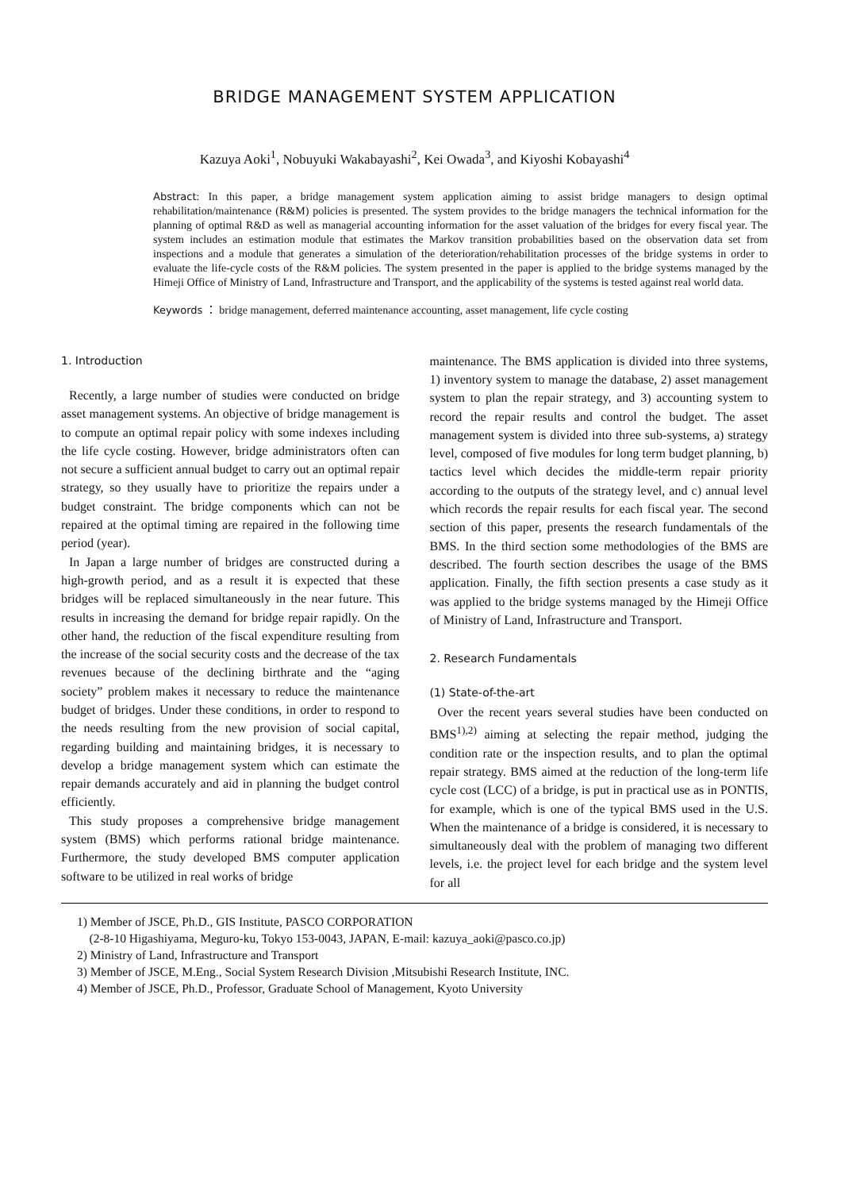BRIDGE MANAGEMENT SYSTEM APPLICATION
Kazuya Aoki<sup>1</sup>, Nobuyuki Wakabayashi<sup>2</sup>, Kei Owada<sup>3</sup>, and Kiyoshi Kobayashi<sup>4</sup>
Abstract: In this paper, a bridge management system application aiming to assist bridge managers to design optimal rehabilitation/maintenance (R&M) policies is presented. The system provides to the bridge managers the technical information for the planning of optimal R&D as well as managerial accounting information for the asset valuation of the bridges for every fiscal year. The system includes an estimation module that estimates the Markov transition probabilities based on the observation data set from inspections and a module that generates a simulation of the deterioration/rehabilitation processes of the bridge systems in order to evaluate the life-cycle costs of the R&M policies. The system presented in the paper is applied to the bridge systems managed by the Himeji Office of Ministry of Land, Infrastructure and Transport, and the applicability of the systems is tested against real world data.
Keywords ： bridge management, deferred maintenance accounting, asset management, life cycle costing
1. Introduction
Recently, a large number of studies were conducted on bridge asset management systems. An objective of bridge management is to compute an optimal repair policy with some indexes including the life cycle costing. However, bridge administrators often can not secure a sufficient annual budget to carry out an optimal repair strategy, so they usually have to prioritize the repairs under a budget constraint. The bridge components which can not be repaired at the optimal timing are repaired in the following time period (year).
In Japan a large number of bridges are constructed during a high-growth period, and as a result it is expected that these bridges will be replaced simultaneously in the near future. This results in increasing the demand for bridge repair rapidly. On the other hand, the reduction of the fiscal expenditure resulting from the increase of the social security costs and the decrease of the tax revenues because of the declining birthrate and the “aging society” problem makes it necessary to reduce the maintenance budget of bridges. Under these conditions, in order to respond to the needs resulting from the new provision of social capital, regarding building and maintaining bridges, it is necessary to develop a bridge management system which can estimate the repair demands accurately and aid in planning the budget control efficiently.
This study proposes a comprehensive bridge management system (BMS) which performs rational bridge maintenance. Furthermore, the study developed BMS computer application software to be utilized in real works of bridge
maintenance. The BMS application is divided into three systems, 1) inventory system to manage the database, 2) asset management system to plan the repair strategy, and 3) accounting system to record the repair results and control the budget. The asset management system is divided into three sub-systems, a) strategy level, composed of five modules for long term budget planning, b) tactics level which decides the middle-term repair priority according to the outputs of the strategy level, and c) annual level which records the repair results for each fiscal year. The second section of this paper, presents the research fundamentals of the BMS. In the third section some methodologies of the BMS are described. The fourth section describes the usage of the BMS application. Finally, the fifth section presents a case study as it was applied to the bridge systems managed by the Himeji Office of Ministry of Land, Infrastructure and Transport.
2. Research Fundamentals
(1) State-of-the-art
Over the recent years several studies have been conducted on BMS<sup>1),2)</sup> aiming at selecting the repair method, judging the condition rate or the inspection results, and to plan the optimal repair strategy. BMS aimed at the reduction of the long-term life cycle cost (LCC) of a bridge, is put in practical use as in PONTIS, for example, which is one of the typical BMS used in the U.S. When the maintenance of a bridge is considered, it is necessary to simultaneously deal with the problem of managing two different levels, i.e. the project level for each bridge and the system level for all
1) Member of JSCE, Ph.D., GIS Institute, PASCO CORPORATION
(2-8-10 Higashiyama, Meguro-ku, Tokyo 153-0043, JAPAN, E-mail: kazuya_aoki@pasco.co.jp)
2) Ministry of Land, Infrastructure and Transport
3) Member of JSCE, M.Eng., Social System Research Division ,Mitsubishi Research Institute, INC.
4) Member of JSCE, Ph.D., Professor, Graduate School of Management, Kyoto University